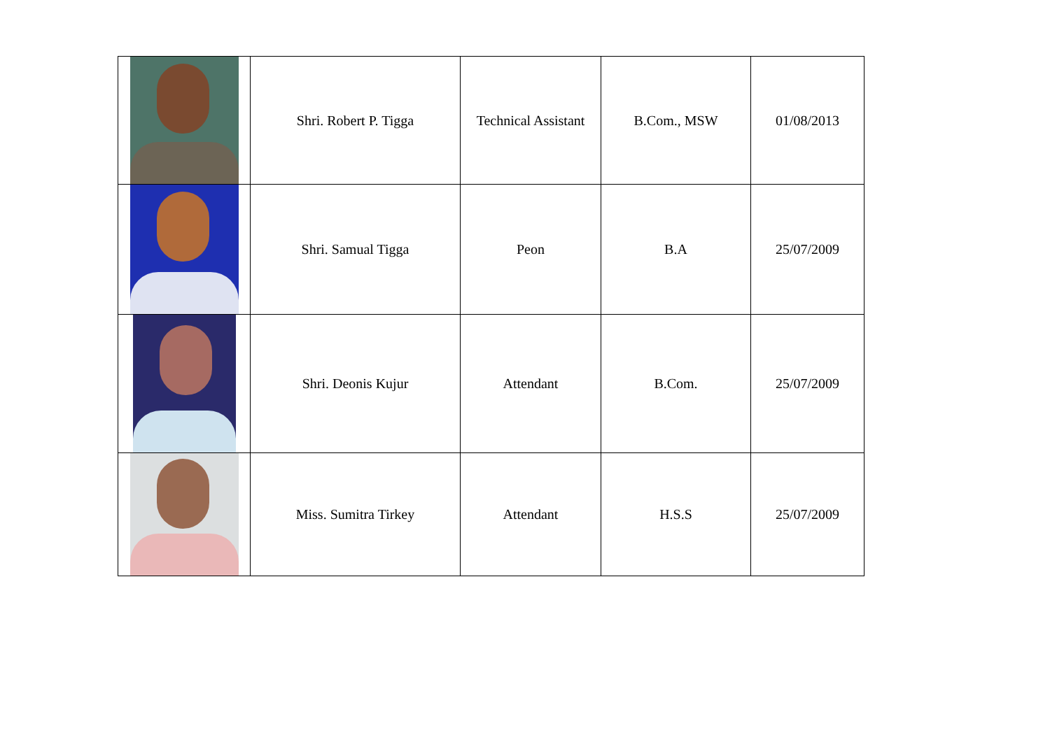| | Shri. Robert P. Tigga | Technical Assistant | B.Com., MSW | 01/08/2013 |
| | Shri. Samual Tigga | Peon | B.A | 25/07/2009 |
| | Shri. Deonis Kujur | Attendant | B.Com. | 25/07/2009 |
| | Miss. Sumitra Tirkey | Attendant | H.S.S | 25/07/2009 |